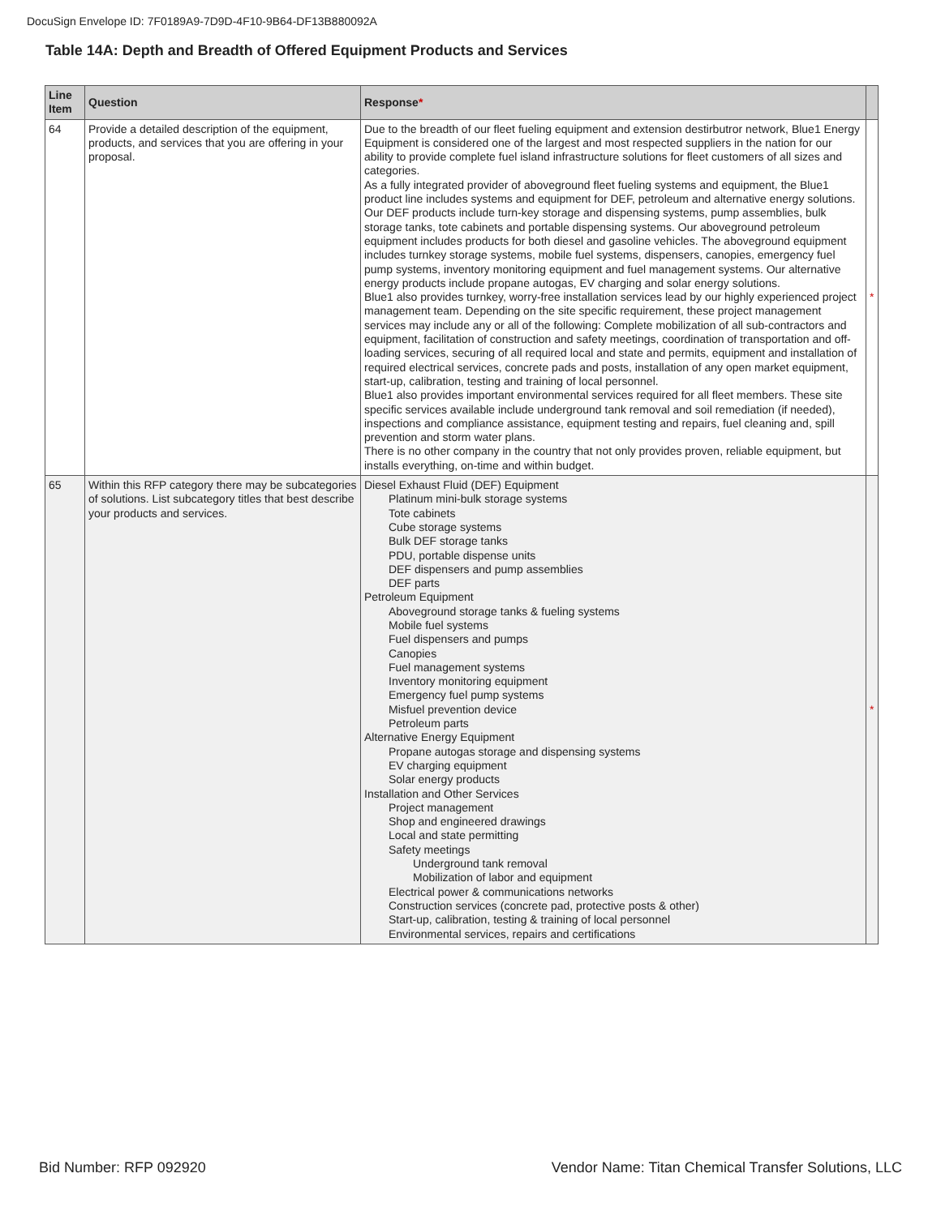DocuSign Envelope ID: 7F0189A9-7D9D-4F10-9B64-DF13B880092A
Table 14A: Depth and Breadth of Offered Equipment Products and Services
| Line Item | Question | Response * | |
| --- | --- | --- | --- |
| 64 | Provide a detailed description of the equipment, products, and services that you are offering in your proposal. | Due to the breadth of our fleet fueling equipment and extension destirbutror network, Blue1 Energy Equipment is considered one of the largest and most respected suppliers in the nation for our ability to provide complete fuel island infrastructure solutions for fleet customers of all sizes and categories. As a fully integrated provider of aboveground fleet fueling systems and equipment, the Blue1 product line includes systems and equipment for DEF, petroleum and alternative energy solutions. Our DEF products include turn-key storage and dispensing systems, pump assemblies, bulk storage tanks, tote cabinets and portable dispensing systems. Our aboveground petroleum equipment includes products for both diesel and gasoline vehicles. The aboveground equipment includes turnkey storage systems, mobile fuel systems, dispensers, canopies, emergency fuel pump systems, inventory monitoring equipment and fuel management systems. Our alternative energy products include propane autogas, EV charging and solar energy solutions. Blue1 also provides turnkey, worry-free installation services lead by our highly experienced project management team. Depending on the site specific requirement, these project management services may include any or all of the following: Complete mobilization of all sub-contractors and equipment, facilitation of construction and safety meetings, coordination of transportation and off-loading services, securing of all required local and state and permits, equipment and installation of required electrical services, concrete pads and posts, installation of any open market equipment, start-up, calibration, testing and training of local personnel. Blue1 also provides important environmental services required for all fleet members. These site specific services available include underground tank removal and soil remediation (if needed), inspections and compliance assistance, equipment testing and repairs, fuel cleaning and, spill prevention and storm water plans. There is no other company in the country that not only provides proven, reliable equipment, but installs everything, on-time and within budget. | * |
| 65 | Within this RFP category there may be subcategories of solutions. List subcategory titles that best describe your products and services. | Diesel Exhaust Fluid (DEF) Equipment Platinum mini-bulk storage systems Tote cabinets Cube storage systems Bulk DEF storage tanks PDU, portable dispense units DEF dispensers and pump assemblies DEF parts Petroleum Equipment Aboveground storage tanks & fueling systems Mobile fuel systems Fuel dispensers and pumps Canopies Fuel management systems Inventory monitoring equipment Emergency fuel pump systems Misfuel prevention device Petroleum parts Alternative Energy Equipment Propane autogas storage and dispensing systems EV charging equipment Solar energy products Installation and Other Services Project management Shop and engineered drawings Local and state permitting Safety meetings Underground tank removal Mobilization of labor and equipment Electrical power & communications networks Construction services (concrete pad, protective posts & other) Start-up, calibration, testing & training of local personnel Environmental services, repairs and certifications | * |
Bid Number: RFP 092920
Vendor Name: Titan Chemical Transfer Solutions, LLC